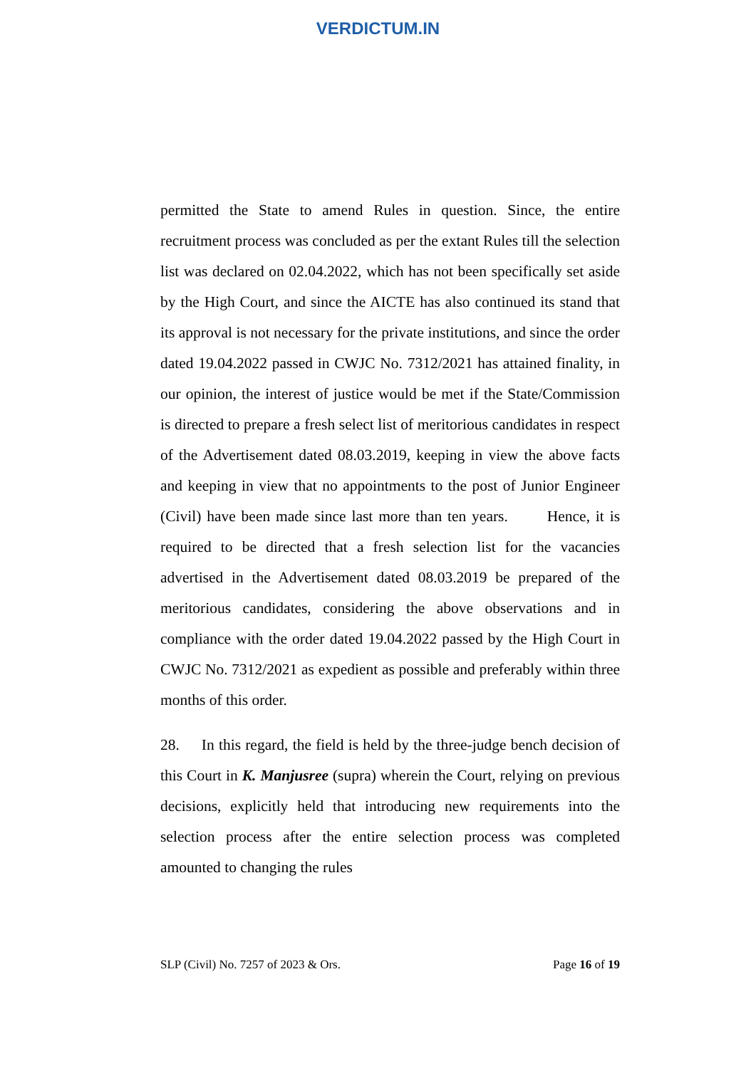VERDICTUM.IN
permitted the State to amend Rules in question. Since, the entire recruitment process was concluded as per the extant Rules till the selection list was declared on 02.04.2022, which has not been specifically set aside by the High Court, and since the AICTE has also continued its stand that its approval is not necessary for the private institutions, and since the order dated 19.04.2022 passed in CWJC No. 7312/2021 has attained finality, in our opinion, the interest of justice would be met if the State/Commission is directed to prepare a fresh select list of meritorious candidates in respect of the Advertisement dated 08.03.2019, keeping in view the above facts and keeping in view that no appointments to the post of Junior Engineer (Civil) have been made since last more than ten years. Hence, it is required to be directed that a fresh selection list for the vacancies advertised in the Advertisement dated 08.03.2019 be prepared of the meritorious candidates, considering the above observations and in compliance with the order dated 19.04.2022 passed by the High Court in CWJC No. 7312/2021 as expedient as possible and preferably within three months of this order.
28. In this regard, the field is held by the three-judge bench decision of this Court in K. Manjusree (supra) wherein the Court, relying on previous decisions, explicitly held that introducing new requirements into the selection process after the entire selection process was completed amounted to changing the rules
SLP (Civil) No. 7257 of 2023 & Ors. Page 16 of 19